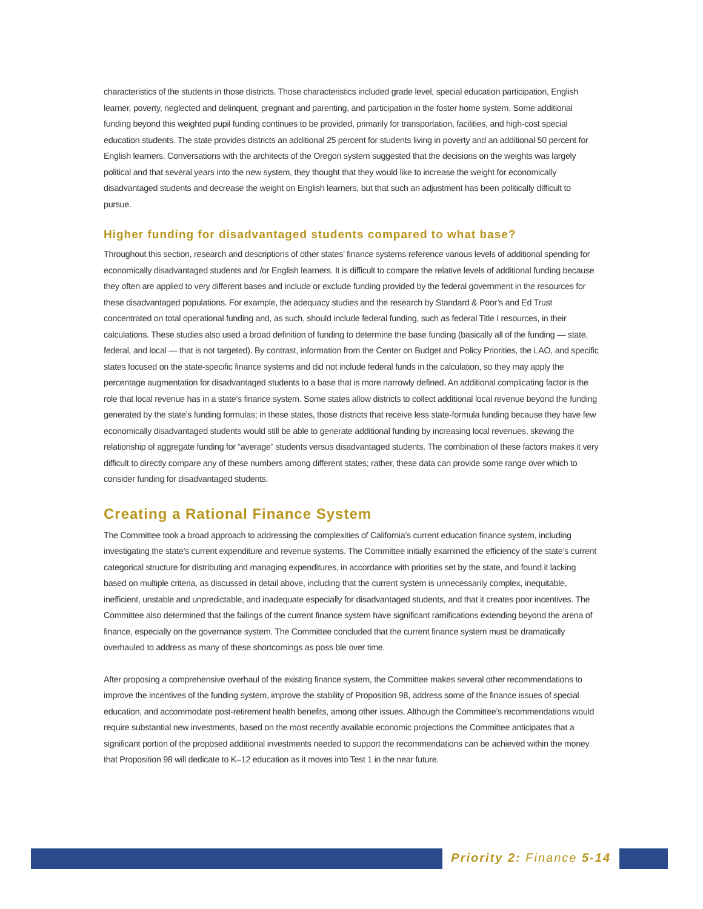characteristics of the students in those districts. Those characteristics included grade level, special education participation, English learner, poverty, neglected and delinquent, pregnant and parenting, and participation in the foster home system. Some additional funding beyond this weighted pupil funding continues to be provided, primarily for transportation, facilities, and high-cost special education students. The state provides districts an additional 25 percent for students living in poverty and an additional 50 percent for English learners. Conversations with the architects of the Oregon system suggested that the decisions on the weights was largely political and that several years into the new system, they thought that they would like to increase the weight for economically disadvantaged students and decrease the weight on English learners, but that such an adjustment has been politically difficult to pursue.
Higher funding for disadvantaged students compared to what base?
Throughout this section, research and descriptions of other states’ finance systems reference various levels of additional spending for economically disadvantaged students and /or English learners. It is difficult to compare the relative levels of additional funding because they often are applied to very different bases and include or exclude funding provided by the federal government in the resources for these disadvantaged populations. For example, the adequacy studies and the research by Standard & Poor’s and Ed Trust concentrated on total operational funding and, as such, should include federal funding, such as federal Title I resources, in their calculations. These studies also used a broad definition of funding to determine the base funding (basically all of the funding — state, federal, and local — that is not targeted). By contrast, information from the Center on Budget and Policy Priorities, the LAO, and specific states focused on the state-specific finance systems and did not include federal funds in the calculation, so they may apply the percentage augmentation for disadvantaged students to a base that is more narrowly defined. An additional complicating factor is the role that local revenue has in a state’s finance system. Some states allow districts to collect additional local revenue beyond the funding generated by the state’s funding formulas; in these states, those districts that receive less state-formula funding because they have few economically disadvantaged students would still be able to generate additional funding by increasing local revenues, skewing the relationship of aggregate funding for “average” students versus disadvantaged students. The combination of these factors makes it very difficult to directly compare any of these numbers among different states; rather, these data can provide some range over which to consider funding for disadvantaged students.
Creating a Rational Finance System
The Committee took a broad approach to addressing the complexities of California’s current education finance system, including investigating the state’s current expenditure and revenue systems. The Committee initially examined the efficiency of the state’s current categorical structure for distributing and managing expenditures, in accordance with priorities set by the state, and found it lacking based on multiple criteria, as discussed in detail above, including that the current system is unnecessarily complex, inequitable, inefficient, unstable and unpredictable, and inadequate especially for disadvantaged students, and that it creates poor incentives. The Committee also determined that the failings of the current finance system have significant ramifications extending beyond the arena of finance, especially on the governance system. The Committee concluded that the current finance system must be dramatically overhauled to address as many of these shortcomings as poss ble over time.
After proposing a comprehensive overhaul of the existing finance system, the Committee makes several other recommendations to improve the incentives of the funding system, improve the stability of Proposition 98, address some of the finance issues of special education, and accommodate post-retirement health benefits, among other issues. Although the Committee’s recommendations would require substantial new investments, based on the most recently available economic projections the Committee anticipates that a significant portion of the proposed additional investments needed to support the recommendations can be achieved within the money that Proposition 98 will dedicate to K–12 education as it moves into Test 1 in the near future.
Priority 2: Finance 5-14